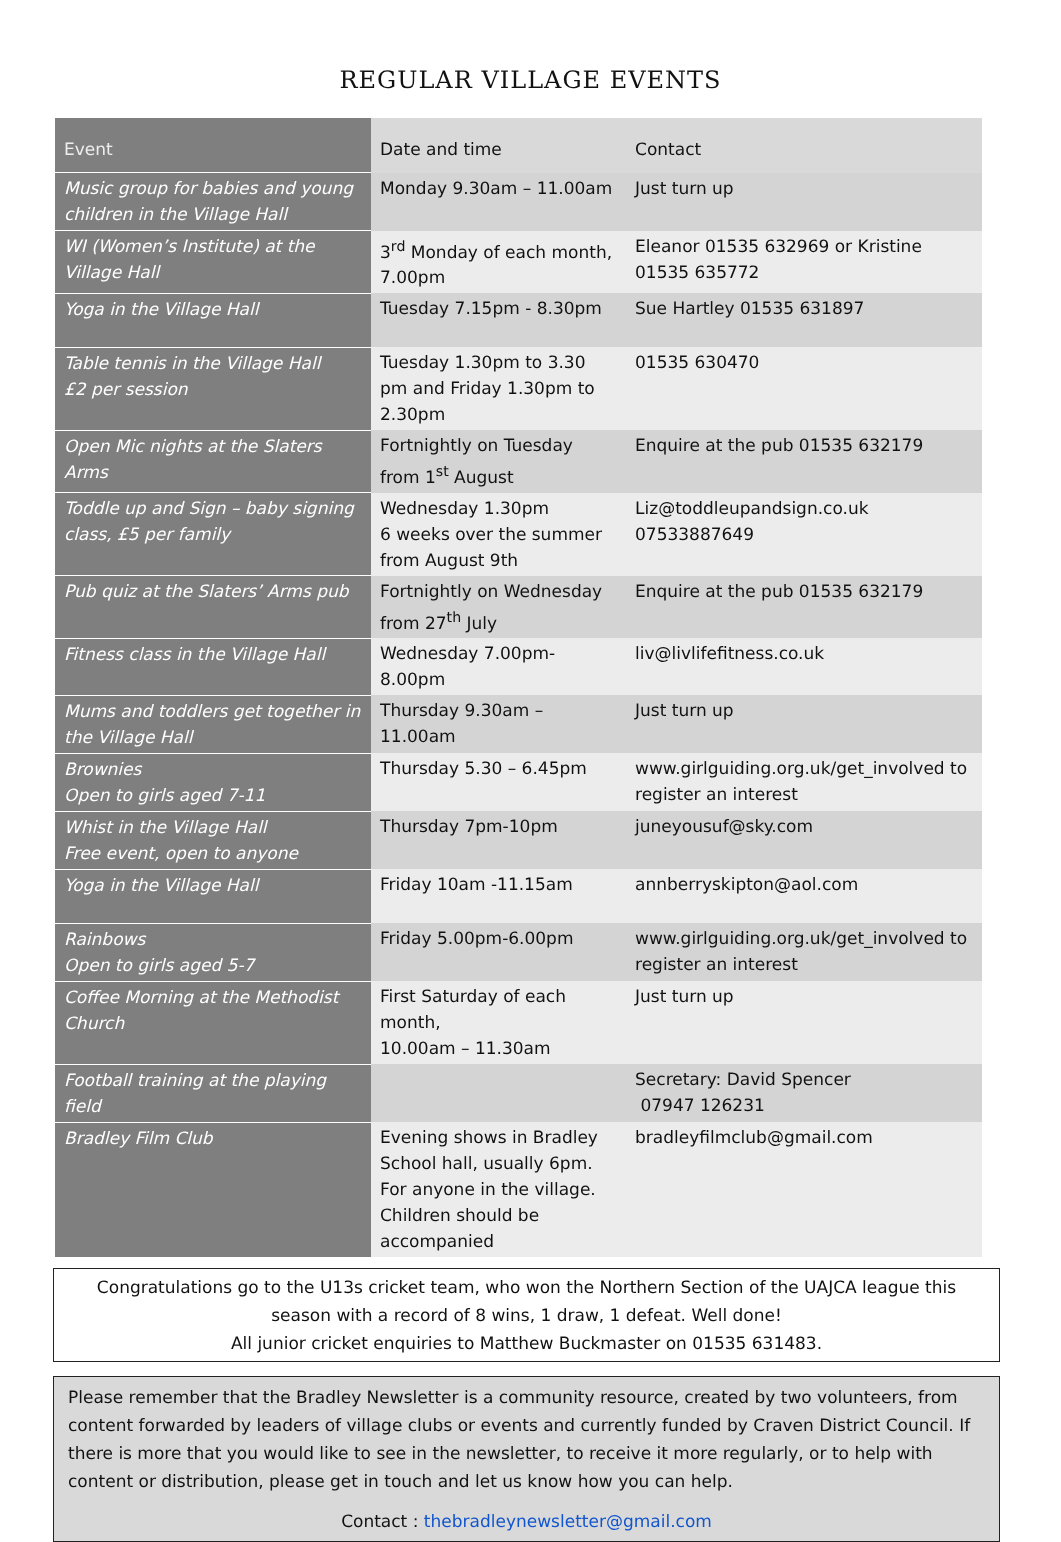REGULAR VILLAGE EVENTS
| Event | Date and time | Contact |
| --- | --- | --- |
| Music group for babies and young children in the Village Hall | Monday 9.30am – 11.00am | Just turn up |
| WI (Women’s Institute) at the Village Hall | 3<sup>rd</sup> Monday of each month, 7.00pm | Eleanor 01535 632969 or Kristine 01535 635772 |
| Yoga in the Village Hall | Tuesday 7.15pm - 8.30pm | Sue Hartley 01535 631897 |
| Table tennis in the Village Hall £2 per session | Tuesday 1.30pm to 3.30 pm and Friday 1.30pm to 2.30pm | 01535 630470 |
| Open Mic nights at the Slaters Arms | Fortnightly on Tuesday from 1<sup>st</sup> August | Enquire at the pub 01535 632179 |
| Toddle up and Sign – baby signing class, £5 per family | Wednesday 1.30pm 6 weeks over the summer from August 9th | Liz@toddleupandsign.co.uk 07533887649 |
| Pub quiz at the Slaters’ Arms pub | Fortnightly on Wednesday from 27<sup>th</sup> July | Enquire at the pub 01535 632179 |
| Fitness class in the Village Hall | Wednesday 7.00pm-8.00pm | liv@livlifefitness.co.uk |
| Mums and toddlers get together in the Village Hall | Thursday 9.30am – 11.00am | Just turn up |
| Brownies Open to girls aged 7-11 | Thursday 5.30 – 6.45pm | www.girlguiding.org.uk/get_involved to register an interest |
| Whist in the Village Hall Free event, open to anyone | Thursday 7pm-10pm | juneyousuf@sky.com |
| Yoga in the Village Hall | Friday 10am -11.15am | annberryskipton@aol.com |
| Rainbows Open to girls aged 5-7 | Friday 5.00pm-6.00pm | www.girlguiding.org.uk/get_involved to register an interest |
| Coffee Morning at the Methodist Church | First Saturday of each month, 10.00am – 11.30am | Just turn up |
| Football training at the playing field | | Secretary: David Spencer 07947 126231 |
| Bradley Film Club | Evening shows in Bradley School hall, usually 6pm. For anyone in the village. Children should be accompanied | bradleyfilmclub@gmail.com |
Congratulations go to the U13s cricket team, who won the Northern Section of the UAJCA league this
season with a record of 8 wins, 1 draw, 1 defeat. Well done!
All junior cricket enquiries to Matthew Buckmaster on 01535 631483.
Please remember that the Bradley Newsletter is a community resource, created by two volunteers, from content forwarded by leaders of village clubs or events and currently funded by Craven District Council. If there is more that you would like to see in the newsletter, to receive it more regularly, or to help with content or distribution, please get in touch and let us know how you can help.
Contact : thebradleynewsletter@gmail.com